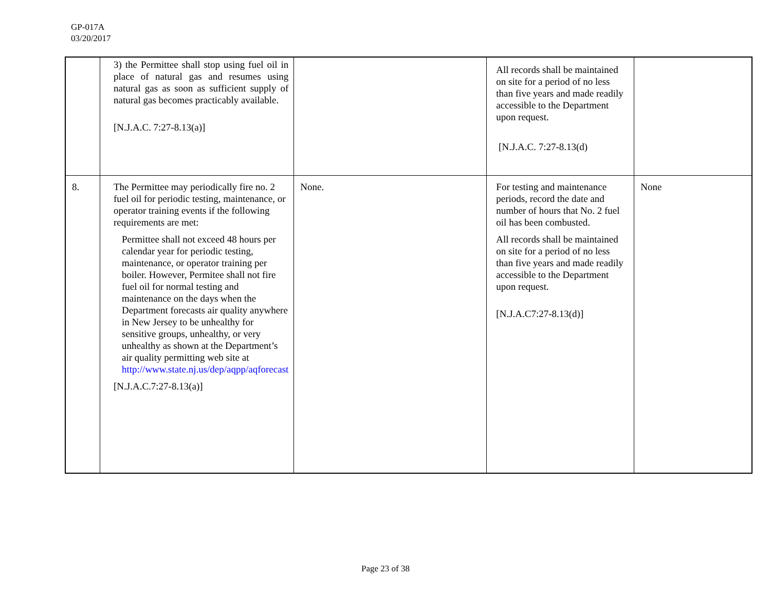GP-017A
03/20/2017
| | 3) the Permittee shall stop using fuel oil in place of natural gas and resumes using natural gas as soon as sufficient supply of natural gas becomes practicably available. [N.J.A.C. 7:27-8.13(a)] | | All records shall be maintained on site for a period of no less than five years and made readily accessible to the Department upon request. [N.J.A.C. 7:27-8.13(d) | |
| 8. | The Permittee may periodically fire no. 2 fuel oil for periodic testing, maintenance, or operator training events if the following requirements are met: Permittee shall not exceed 48 hours per calendar year for periodic testing, maintenance, or operator training per boiler. However, Permitee shall not fire fuel oil for normal testing and maintenance on the days when the Department forecasts air quality anywhere in New Jersey to be unhealthy for sensitive groups, unhealthy, or very unhealthy as shown at the Department’s air quality permitting web site at http://www.state.nj.us/dep/aqpp/aqforecast [N.J.A.C.7:27-8.13(a)] | None. | For testing and maintenance periods, record the date and number of hours that No. 2 fuel oil has been combusted. All records shall be maintained on site for a period of no less than five years and made readily accessible to the Department upon request. [N.J.A.C7:27-8.13(d)] | None |
Page 23 of 38